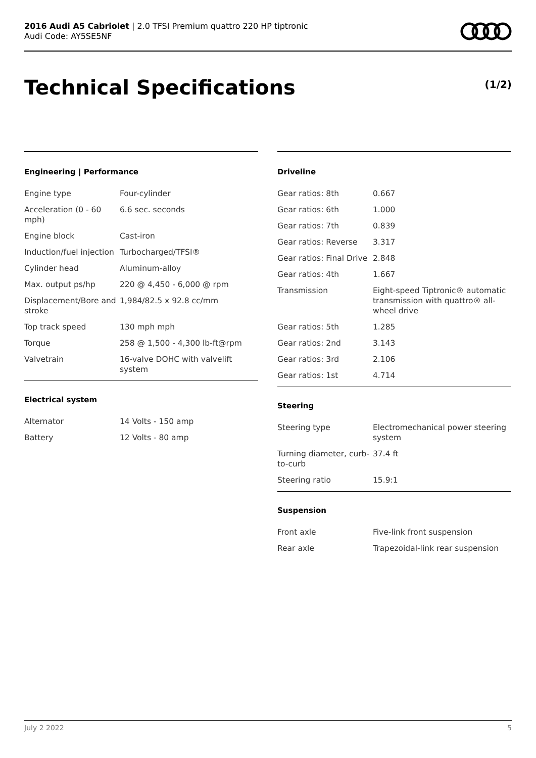2016 Audi A5 Cabriolet | 2.0 TFSI Premium quattro 220 HP tiptronic
Audi Code: AY5SE5NF
Technical Specifications (1/2)
Engineering | Performance
| Engine type | Four-cylinder |
| Acceleration (0 - 60 mph) | 6.6 sec. seconds |
| Engine block | Cast-iron |
| Induction/fuel injection | Turbocharged/TFSI® |
| Cylinder head | Aluminum-alloy |
| Max. output ps/hp | 220 @ 4,450 - 6,000 @ rpm |
| Displacement/Bore and stroke | 1,984/82.5 x 92.8 cc/mm |
| Top track speed | 130 mph mph |
| Torque | 258 @ 1,500 - 4,300 lb-ft@rpm |
| Valvetrain | 16-valve DOHC with valvelift system |
Electrical system
| Alternator | 14 Volts - 150 amp |
| Battery | 12 Volts - 80 amp |
Driveline
| Gear ratios: 8th | 0.667 |
| Gear ratios: 6th | 1.000 |
| Gear ratios: 7th | 0.839 |
| Gear ratios: Reverse | 3.317 |
| Gear ratios: Final Drive | 2.848 |
| Gear ratios: 4th | 1.667 |
| Transmission | Eight-speed Tiptronic® automatic transmission with quattro® all-wheel drive |
| Gear ratios: 5th | 1.285 |
| Gear ratios: 2nd | 3.143 |
| Gear ratios: 3rd | 2.106 |
| Gear ratios: 1st | 4.714 |
Steering
| Steering type | Electromechanical power steering system |
| Turning diameter, curb-to-curb | 37.4 ft |
| Steering ratio | 15.9:1 |
Suspension
| Front axle | Five-link front suspension |
| Rear axle | Trapezoidal-link rear suspension |
July 2 2022 5